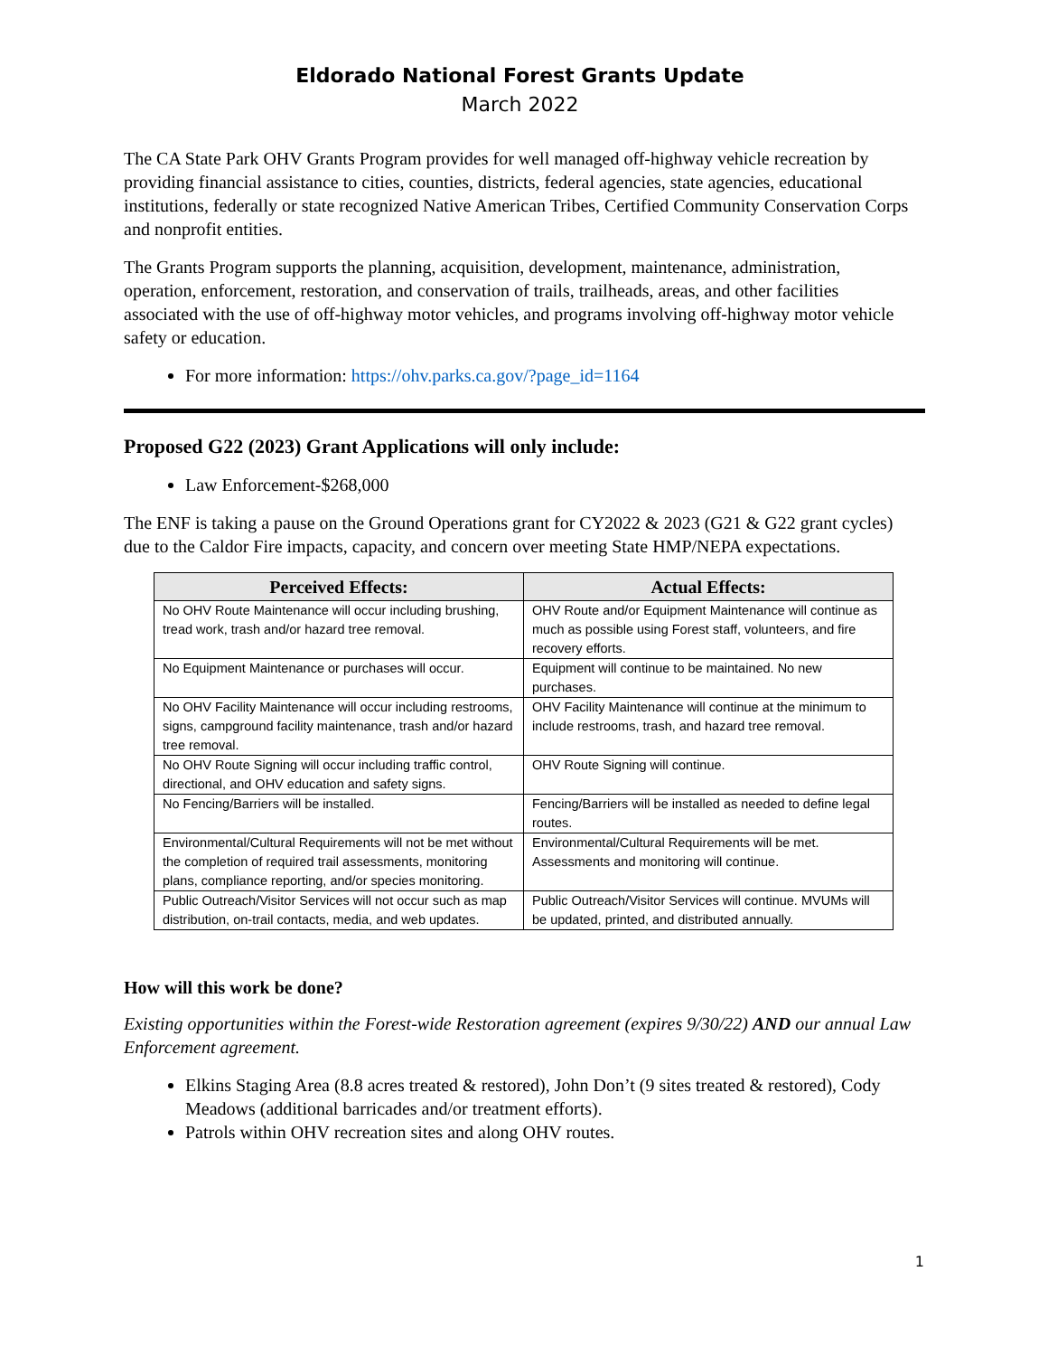Eldorado National Forest Grants Update
March 2022
The CA State Park OHV Grants Program provides for well managed off-highway vehicle recreation by providing financial assistance to cities, counties, districts, federal agencies, state agencies, educational institutions, federally or state recognized Native American Tribes, Certified Community Conservation Corps and nonprofit entities.
The Grants Program supports the planning, acquisition, development, maintenance, administration, operation, enforcement, restoration, and conservation of trails, trailheads, areas, and other facilities associated with the use of off-highway motor vehicles, and programs involving off-highway motor vehicle safety or education.
For more information: https://ohv.parks.ca.gov/?page_id=1164
Proposed G22 (2023) Grant Applications will only include:
Law Enforcement-$268,000
The ENF is taking a pause on the Ground Operations grant for CY2022 & 2023 (G21 & G22 grant cycles) due to the Caldor Fire impacts, capacity, and concern over meeting State HMP/NEPA expectations.
| Perceived Effects: | Actual Effects: |
| --- | --- |
| No OHV Route Maintenance will occur including brushing, tread work, trash and/or hazard tree removal. | OHV Route and/or Equipment Maintenance will continue as much as possible using Forest staff, volunteers, and fire recovery efforts. |
| No Equipment Maintenance or purchases will occur. | Equipment will continue to be maintained. No new purchases. |
| No OHV Facility Maintenance will occur including restrooms, signs, campground facility maintenance, trash and/or hazard tree removal. | OHV Facility Maintenance will continue at the minimum to include restrooms, trash, and hazard tree removal. |
| No OHV Route Signing will occur including traffic control, directional, and OHV education and safety signs. | OHV Route Signing will continue. |
| No Fencing/Barriers will be installed. | Fencing/Barriers will be installed as needed to define legal routes. |
| Environmental/Cultural Requirements will not be met without the completion of required trail assessments, monitoring plans, compliance reporting, and/or species monitoring. | Environmental/Cultural Requirements will be met. Assessments and monitoring will continue. |
| Public Outreach/Visitor Services will not occur such as map distribution, on-trail contacts, media, and web updates. | Public Outreach/Visitor Services will continue. MVUMs will be updated, printed, and distributed annually. |
How will this work be done?
Existing opportunities within the Forest-wide Restoration agreement (expires 9/30/22) AND our annual Law Enforcement agreement.
Elkins Staging Area (8.8 acres treated & restored), John Don’t (9 sites treated & restored), Cody Meadows (additional barricades and/or treatment efforts).
Patrols within OHV recreation sites and along OHV routes.
1